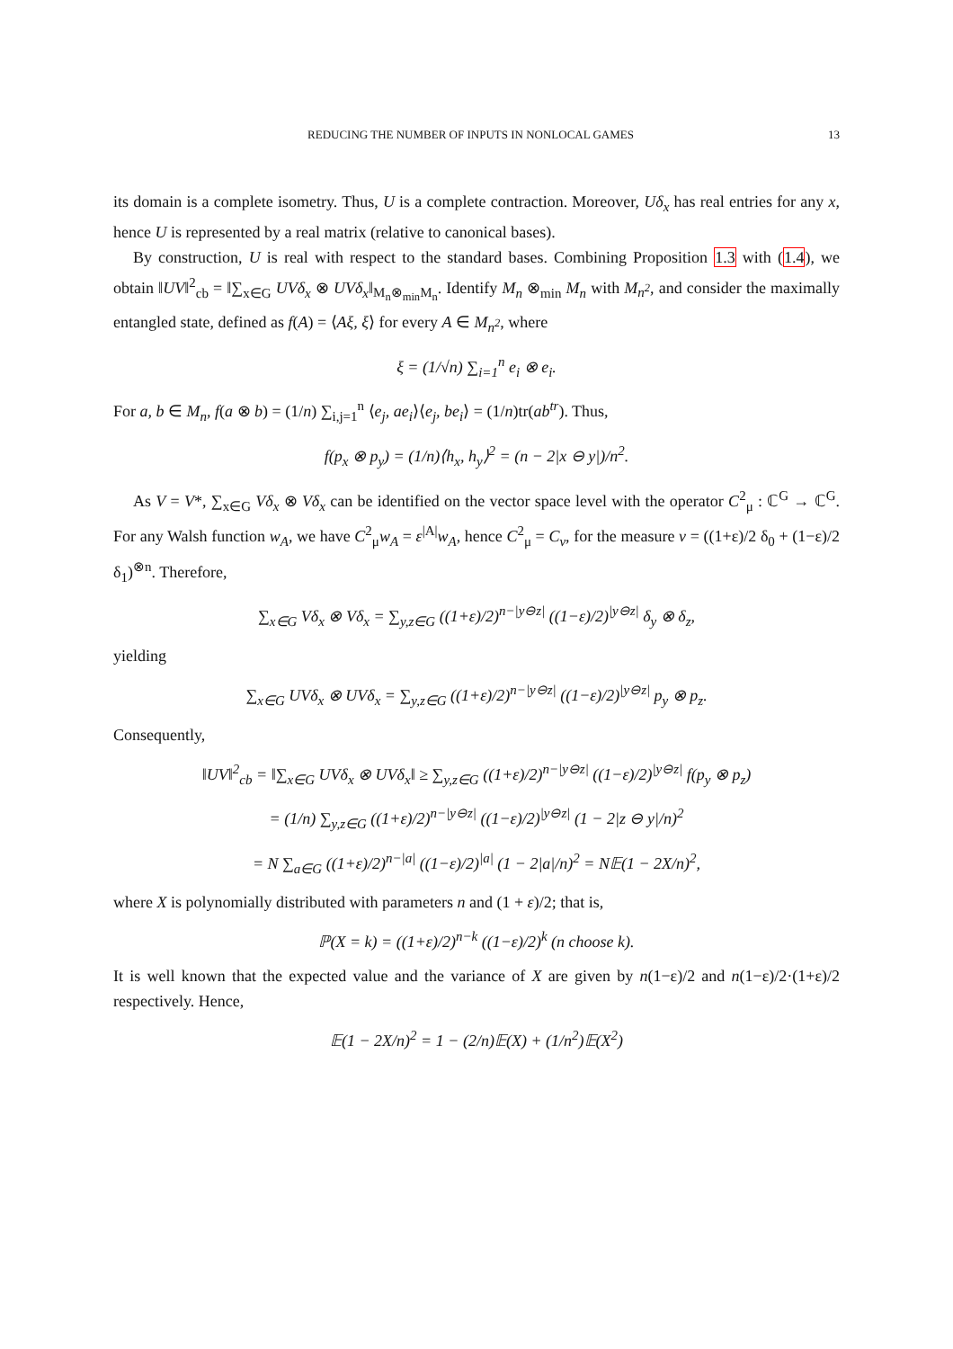REDUCING THE NUMBER OF INPUTS IN NONLOCAL GAMES 13
its domain is a complete isometry. Thus, U is a complete contraction. Moreover, Uδ<sub>x</sub> has real entries for any x, hence U is represented by a real matrix (relative to canonical bases).
By construction, U is real with respect to the standard bases. Combining Proposition 1.3 with (1.4), we obtain ‖UV‖<sup>2</sup><sub>cb</sub> = ‖∑<sub>x∈G</sub> UVδ<sub>x</sub> ⊗ UVδ<sub>x</sub>‖<sub>M<sub>n</sub>⊗<sub>min</sub>M<sub>n</sub></sub>. Identify M<sub>n</sub> ⊗<sub>min</sub> M<sub>n</sub> with M<sub>n<sup>2</sup></sub>, and consider the maximally entangled state, defined as f(A) = ⟨Aξ, ξ⟩ for every A ∈ M<sub>n<sup>2</sup></sub>, where
ξ = (1/√n) ∑<sub>i=1</sub><sup>n</sup> e<sub>i</sub> ⊗ e<sub>i</sub>.
For a, b ∈ M<sub>n</sub>, f(a ⊗ b) = (1/n) ∑<sub>i,j=1</sub><sup>n</sup> ⟨e<sub>j</sub>, ae<sub>i</sub>⟩⟨e<sub>j</sub>, be<sub>i</sub>⟩ = (1/n)tr(ab<sup>tr</sup>). Thus,
f(p<sub>x</sub> ⊗ p<sub>y</sub>) = (1/n)⟨h<sub>x</sub>, h<sub>y</sub>⟩<sup>2</sup> = (n − 2|x ⊖ y|)/n<sup>2</sup>.
As V = V*, ∑<sub>x∈G</sub> Vδ<sub>x</sub> ⊗ Vδ<sub>x</sub> can be identified on the vector space level with the operator C<sup>2</sup><sub>μ</sub> : ℂ<sup>G</sup> → ℂ<sup>G</sup>. For any Walsh function w<sub>A</sub>, we have C<sup>2</sup><sub>μ</sub>w<sub>A</sub> = ε<sup>|A|</sup>w<sub>A</sub>, hence C<sup>2</sup><sub>μ</sub> = C<sub>ν</sub>, for the measure ν = ((1+ε)/2 δ<sub>0</sub> + (1−ε)/2 δ<sub>1</sub>)<sup>⊗n</sup>. Therefore,
∑<sub>x∈G</sub> Vδ<sub>x</sub> ⊗ Vδ<sub>x</sub> = ∑<sub>y,z∈G</sub> ((1+ε)/2)<sup>n−|y⊖z|</sup> ((1−ε)/2)<sup>|y⊖z|</sup> δ<sub>y</sub> ⊗ δ<sub>z</sub>,
yielding
∑<sub>x∈G</sub> UVδ<sub>x</sub> ⊗ UVδ<sub>x</sub> = ∑<sub>y,z∈G</sub> ((1+ε)/2)<sup>n−|y⊖z|</sup> ((1−ε)/2)<sup>|y⊖z|</sup> p<sub>y</sub> ⊗ p<sub>z</sub>.
Consequently,
‖UV‖<sup>2</sup><sub>cb</sub> = ‖∑<sub>x∈G</sub> UVδ<sub>x</sub> ⊗ UVδ<sub>x</sub>‖ ≥ ∑<sub>y,z∈G</sub> ((1+ε)/2)<sup>n−|y⊖z|</sup> ((1−ε)/2)<sup>|y⊖z|</sup> f(p<sub>y</sub> ⊗ p<sub>z</sub>)
= (1/n) ∑<sub>y,z∈G</sub> ((1+ε)/2)<sup>n−|y⊖z|</sup> ((1−ε)/2)<sup>|y⊖z|</sup> (1 − 2|z ⊖ y|/n)<sup>2</sup>
= N ∑<sub>a∈G</sub> ((1+ε)/2)<sup>n−|a|</sup> ((1−ε)/2)<sup>|a|</sup> (1 − 2|a|/n)<sup>2</sup> = N𝔼(1 − 2X/n)<sup>2</sup>,
where X is polynomially distributed with parameters n and (1 + ε)/2; that is,
ℙ(X = k) = ((1+ε)/2)<sup>n−k</sup> ((1−ε)/2)<sup>k</sup> (n choose k).
It is well known that the expected value and the variance of X are given by n(1−ε)/2 and n(1−ε)/2·(1+ε)/2 respectively. Hence,
𝔼(1 − 2X/n)<sup>2</sup> = 1 − (2/n)𝔼(X) + (1/n<sup>2</sup>)𝔼(X<sup>2</sup>)